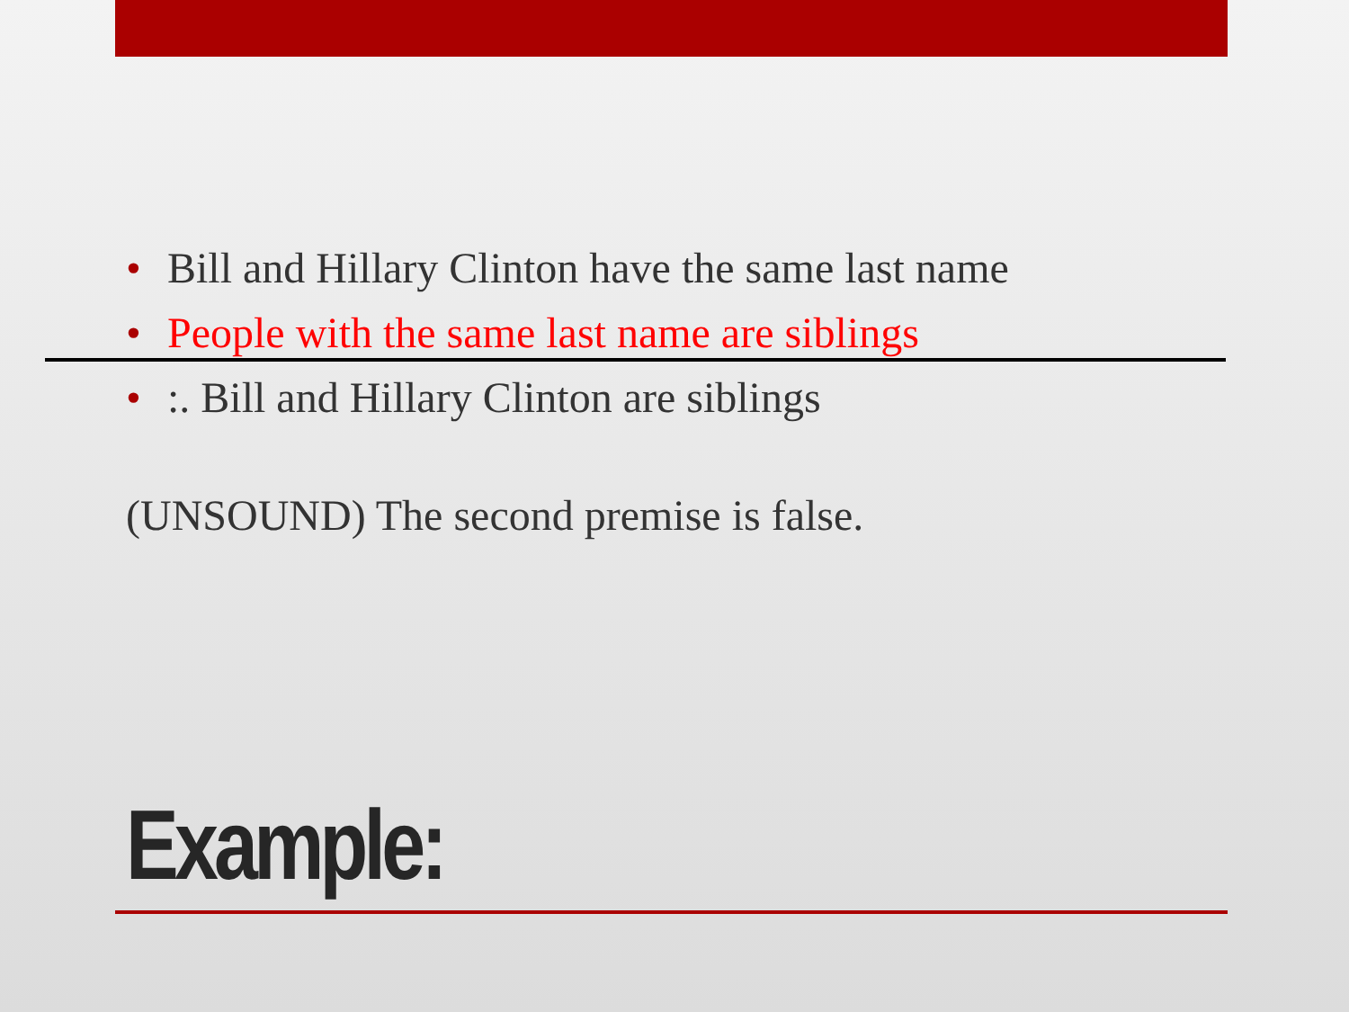• Bill and Hillary Clinton have the same last name
• People with the same last name are siblings
•:. Bill and Hillary Clinton are siblings
(UNSOUND) The second premise is false.
Example: